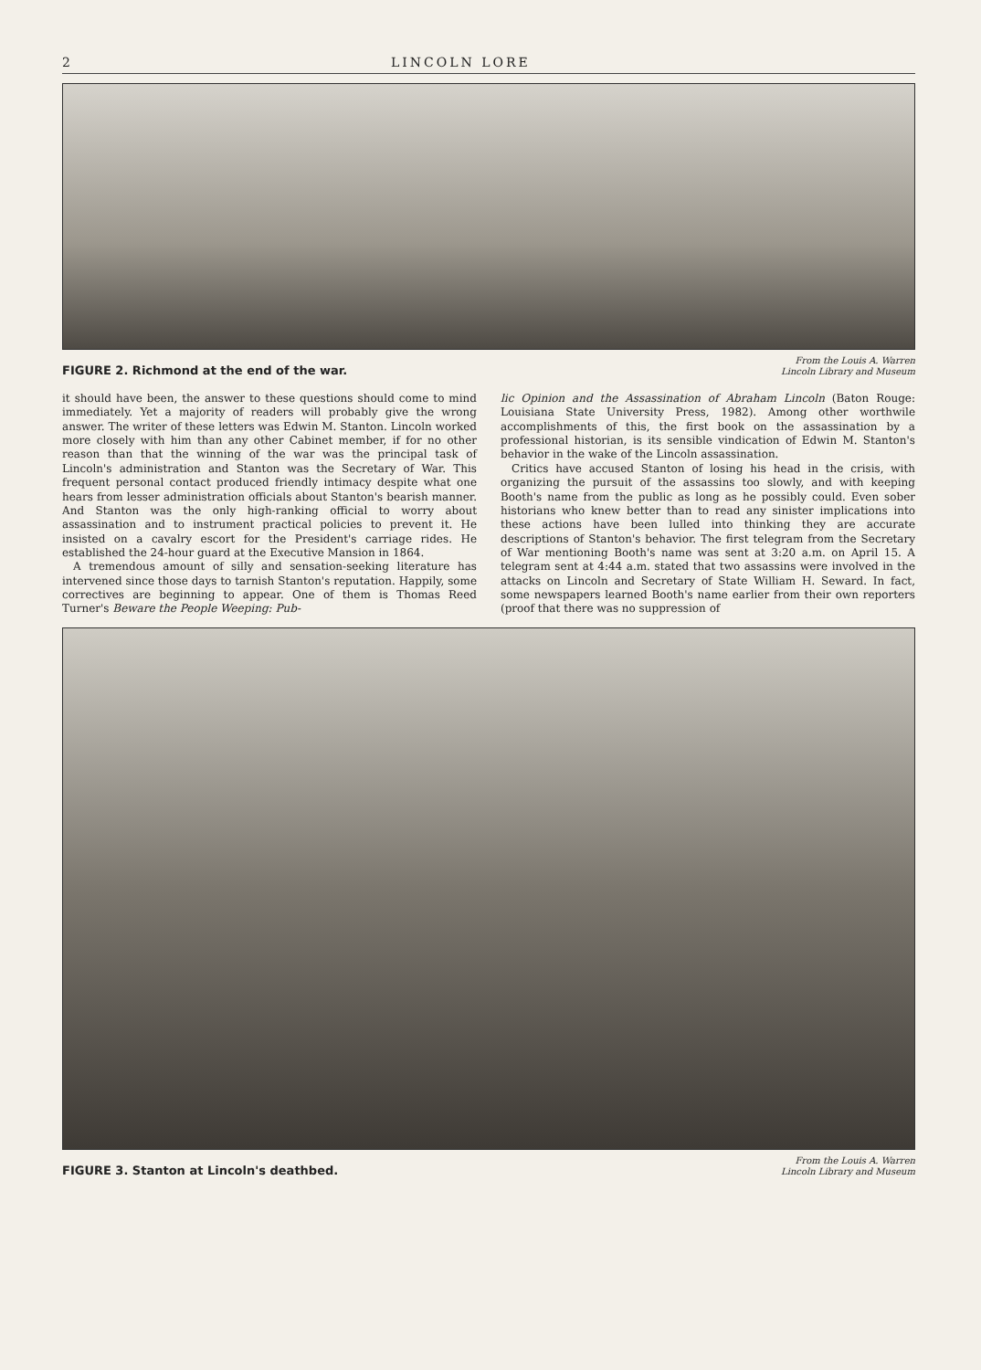2 LINCOLN LORE
FIGURE 2. Richmond at the end of the war.
From the Louis A. Warren
Lincoln Library and Museum
it should have been, the answer to these questions should come to mind immediately. Yet a majority of readers will probably give the wrong answer. The writer of these letters was Edwin M. Stanton. Lincoln worked more closely with him than any other Cabinet member, if for no other reason than that the winning of the war was the principal task of Lincoln's administration and Stanton was the Secretary of War. This frequent personal contact produced friendly intimacy despite what one hears from lesser administration officials about Stanton's bearish manner. And Stanton was the only high-ranking official to worry about assassination and to instrument practical policies to prevent it. He insisted on a cavalry escort for the President's carriage rides. He established the 24-hour guard at the Executive Mansion in 1864.
A tremendous amount of silly and sensation-seeking literature has intervened since those days to tarnish Stanton's reputation. Happily, some correctives are beginning to appear. One of them is Thomas Reed Turner's Beware the People Weeping: Pub-
lic Opinion and the Assassination of Abraham Lincoln (Baton Rouge: Louisiana State University Press, 1982). Among other worthwile accomplishments of this, the first book on the assassination by a professional historian, is its sensible vindication of Edwin M. Stanton's behavior in the wake of the Lincoln assassination.
Critics have accused Stanton of losing his head in the crisis, with organizing the pursuit of the assassins too slowly, and with keeping Booth's name from the public as long as he possibly could. Even sober historians who knew better than to read any sinister implications into these actions have been lulled into thinking they are accurate descriptions of Stanton's behavior. The first telegram from the Secretary of War mentioning Booth's name was sent at 3:20 a.m. on April 15. A telegram sent at 4:44 a.m. stated that two assassins were involved in the attacks on Lincoln and Secretary of State William H. Seward. In fact, some newspapers learned Booth's name earlier from their own reporters (proof that there was no suppression of
FIGURE 3. Stanton at Lincoln's deathbed.
From the Louis A. Warren
Lincoln Library and Museum